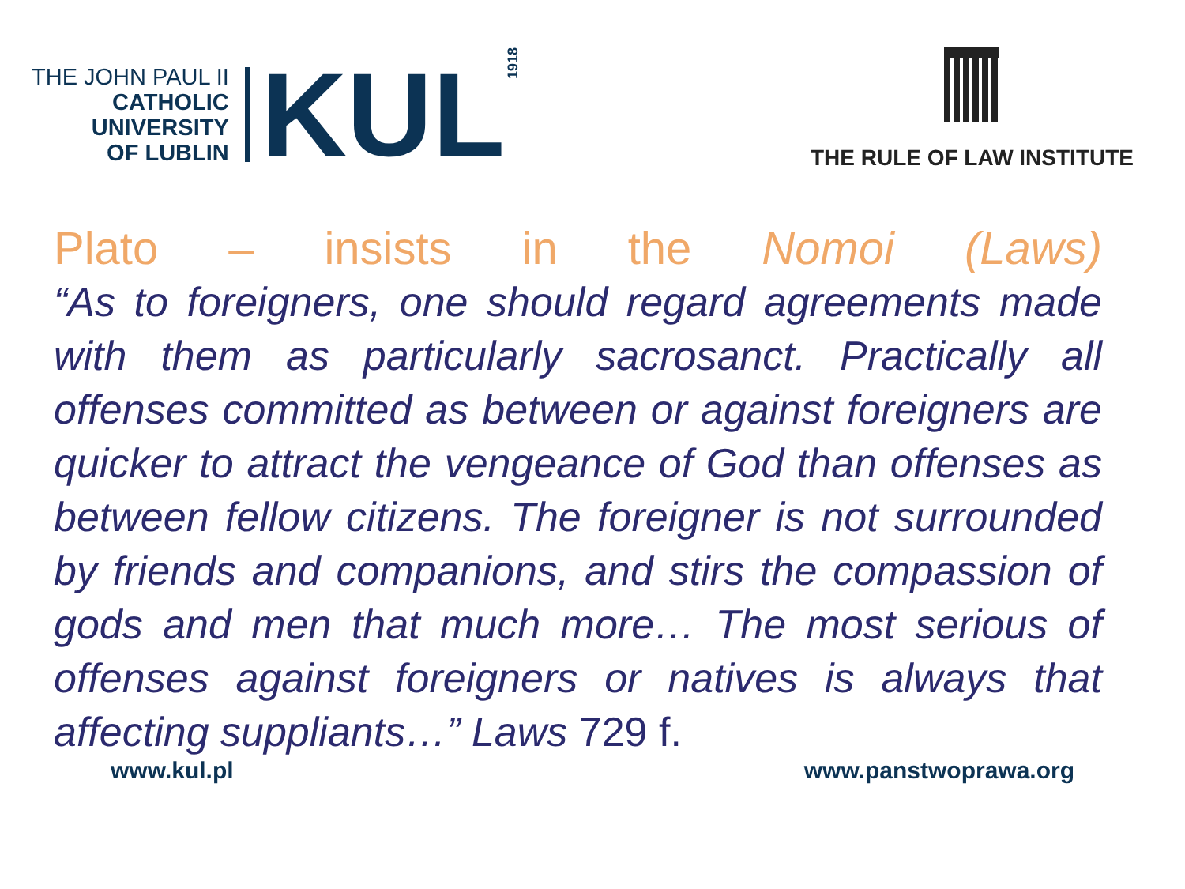THE JOHN PAUL II
CATHOLIC
UNIVERSITY
OF LUBLIN
KUL
1918
THE RULE OF LAW INSTITUTE
Plato – insists in the Nomoi (Laws)
“As to foreigners, one should regard agreements made with them as particularly sacrosanct. Practically all offenses committed as between or against foreigners are quicker to attract the vengeance of God than offenses as between fellow citizens. The foreigner is not surrounded by friends and companions, and stirs the compassion of gods and men that much more… The most serious of offenses against foreigners or natives is always that affecting suppliants…” Laws 729 f.
www.kul.pl www.panstwoprawa.org